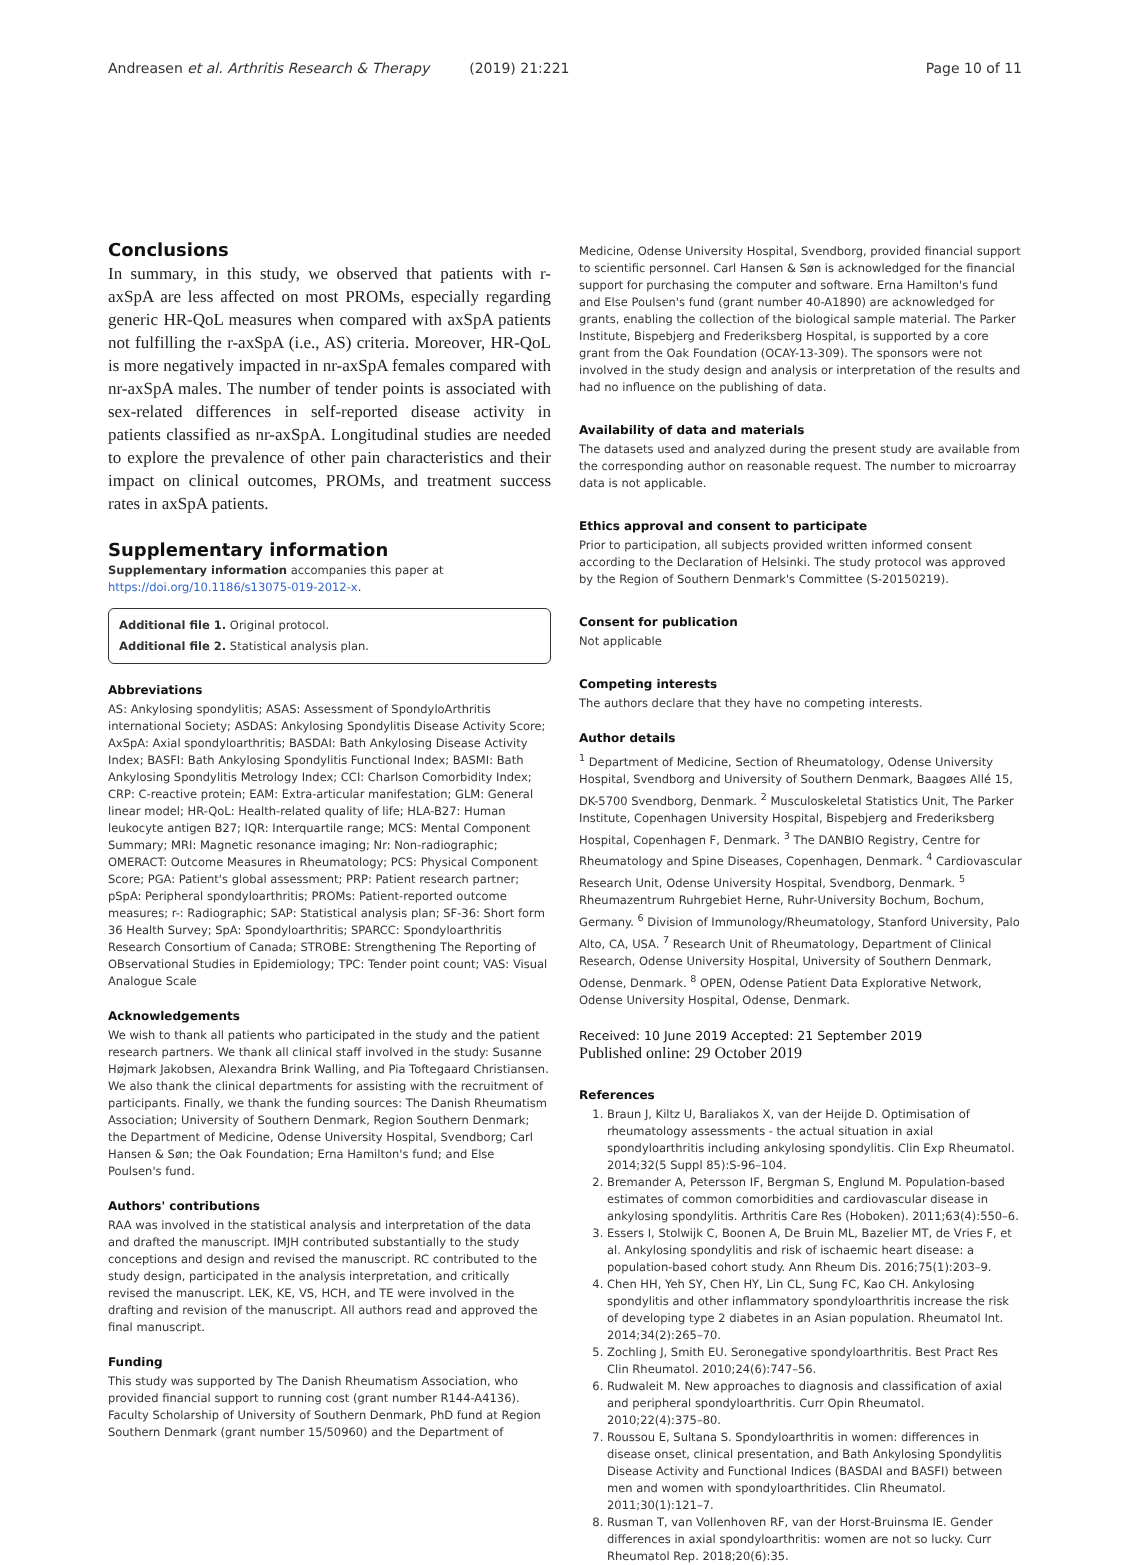Andreasen et al. Arthritis Research & Therapy (2019) 21:221 Page 10 of 11
Conclusions
In summary, in this study, we observed that patients with r-axSpA are less affected on most PROMs, especially regarding generic HR-QoL measures when compared with axSpA patients not fulfilling the r-axSpA (i.e., AS) criteria. Moreover, HR-QoL is more negatively impacted in nr-axSpA females compared with nr-axSpA males. The number of tender points is associated with sex-related differences in self-reported disease activity in patients classified as nr-axSpA. Longitudinal studies are needed to explore the prevalence of other pain characteristics and their impact on clinical outcomes, PROMs, and treatment success rates in axSpA patients.
Supplementary information
Supplementary information accompanies this paper at https://doi.org/10.1186/s13075-019-2012-x.
Additional file 1. Original protocol.
Additional file 2. Statistical analysis plan.
Abbreviations
AS: Ankylosing spondylitis; ASAS: Assessment of SpondyloArthritis international Society; ASDAS: Ankylosing Spondylitis Disease Activity Score; AxSpA: Axial spondyloarthritis; BASDAI: Bath Ankylosing Disease Activity Index; BASFI: Bath Ankylosing Spondylitis Functional Index; BASMI: Bath Ankylosing Spondylitis Metrology Index; CCI: Charlson Comorbidity Index; CRP: C-reactive protein; EAM: Extra-articular manifestation; GLM: General linear model; HR-QoL: Health-related quality of life; HLA-B27: Human leukocyte antigen B27; IQR: Interquartile range; MCS: Mental Component Summary; MRI: Magnetic resonance imaging; Nr: Non-radiographic; OMERACT: Outcome Measures in Rheumatology; PCS: Physical Component Score; PGA: Patient's global assessment; PRP: Patient research partner; pSpA: Peripheral spondyloarthritis; PROMs: Patient-reported outcome measures; r-: Radiographic; SAP: Statistical analysis plan; SF-36: Short form 36 Health Survey; SpA: Spondyloarthritis; SPARCC: Spondyloarthritis Research Consortium of Canada; STROBE: Strengthening The Reporting of OBservational Studies in Epidemiology; TPC: Tender point count; VAS: Visual Analogue Scale
Acknowledgements
We wish to thank all patients who participated in the study and the patient research partners. We thank all clinical staff involved in the study: Susanne Højmark Jakobsen, Alexandra Brink Walling, and Pia Toftegaard Christiansen. We also thank the clinical departments for assisting with the recruitment of participants. Finally, we thank the funding sources: The Danish Rheumatism Association; University of Southern Denmark, Region Southern Denmark; the Department of Medicine, Odense University Hospital, Svendborg; Carl Hansen & Søn; the Oak Foundation; Erna Hamilton's fund; and Else Poulsen's fund.
Authors' contributions
RAA was involved in the statistical analysis and interpretation of the data and drafted the manuscript. IMJH contributed substantially to the study conceptions and design and revised the manuscript. RC contributed to the study design, participated in the analysis interpretation, and critically revised the manuscript. LEK, KE, VS, HCH, and TE were involved in the drafting and revision of the manuscript. All authors read and approved the final manuscript.
Funding
This study was supported by The Danish Rheumatism Association, who provided financial support to running cost (grant number R144-A4136). Faculty Scholarship of University of Southern Denmark, PhD fund at Region Southern Denmark (grant number 15/50960) and the Department of
Medicine, Odense University Hospital, Svendborg, provided financial support to scientific personnel. Carl Hansen & Søn is acknowledged for the financial support for purchasing the computer and software. Erna Hamilton's fund and Else Poulsen's fund (grant number 40-A1890) are acknowledged for grants, enabling the collection of the biological sample material. The Parker Institute, Bispebjerg and Frederiksberg Hospital, is supported by a core grant from the Oak Foundation (OCAY-13-309). The sponsors were not involved in the study design and analysis or interpretation of the results and had no influence on the publishing of data.
Availability of data and materials
The datasets used and analyzed during the present study are available from the corresponding author on reasonable request. The number to microarray data is not applicable.
Ethics approval and consent to participate
Prior to participation, all subjects provided written informed consent according to the Declaration of Helsinki. The study protocol was approved by the Region of Southern Denmark's Committee (S-20150219).
Consent for publication
Not applicable
Competing interests
The authors declare that they have no competing interests.
Author details
<sup>1</sup> Department of Medicine, Section of Rheumatology, Odense University Hospital, Svendborg and University of Southern Denmark, Baagøes Allé 15, DK-5700 Svendborg, Denmark. <sup>2</sup> Musculoskeletal Statistics Unit, The Parker Institute, Copenhagen University Hospital, Bispebjerg and Frederiksberg Hospital, Copenhagen F, Denmark. <sup>3</sup> The DANBIO Registry, Centre for Rheumatology and Spine Diseases, Copenhagen, Denmark. <sup>4</sup> Cardiovascular Research Unit, Odense University Hospital, Svendborg, Denmark. <sup>5</sup> Rheumazentrum Ruhrgebiet Herne, Ruhr-University Bochum, Bochum, Germany. <sup>6</sup> Division of Immunology/Rheumatology, Stanford University, Palo Alto, CA, USA. <sup>7</sup> Research Unit of Rheumatology, Department of Clinical Research, Odense University Hospital, University of Southern Denmark, Odense, Denmark. <sup>8</sup> OPEN, Odense Patient Data Explorative Network, Odense University Hospital, Odense, Denmark.
Received: 10 June 2019 Accepted: 21 September 2019
Published online: 29 October 2019
References
1. Braun J, Kiltz U, Baraliakos X, van der Heijde D. Optimisation of rheumatology assessments - the actual situation in axial spondyloarthritis including ankylosing spondylitis. Clin Exp Rheumatol. 2014;32(5 Suppl 85):S-96–104.
2. Bremander A, Petersson IF, Bergman S, Englund M. Population-based estimates of common comorbidities and cardiovascular disease in ankylosing spondylitis. Arthritis Care Res (Hoboken). 2011;63(4):550–6.
3. Essers I, Stolwijk C, Boonen A, De Bruin ML, Bazelier MT, de Vries F, et al. Ankylosing spondylitis and risk of ischaemic heart disease: a population-based cohort study. Ann Rheum Dis. 2016;75(1):203–9.
4. Chen HH, Yeh SY, Chen HY, Lin CL, Sung FC, Kao CH. Ankylosing spondylitis and other inflammatory spondyloarthritis increase the risk of developing type 2 diabetes in an Asian population. Rheumatol Int. 2014;34(2):265–70.
5. Zochling J, Smith EU. Seronegative spondyloarthritis. Best Pract Res Clin Rheumatol. 2010;24(6):747–56.
6. Rudwaleit M. New approaches to diagnosis and classification of axial and peripheral spondyloarthritis. Curr Opin Rheumatol. 2010;22(4):375–80.
7. Roussou E, Sultana S. Spondyloarthritis in women: differences in disease onset, clinical presentation, and Bath Ankylosing Spondylitis Disease Activity and Functional Indices (BASDAI and BASFI) between men and women with spondyloarthritides. Clin Rheumatol. 2011;30(1):121–7.
8. Rusman T, van Vollenhoven RF, van der Horst-Bruinsma IE. Gender differences in axial spondyloarthritis: women are not so lucky. Curr Rheumatol Rep. 2018;20(6):35.